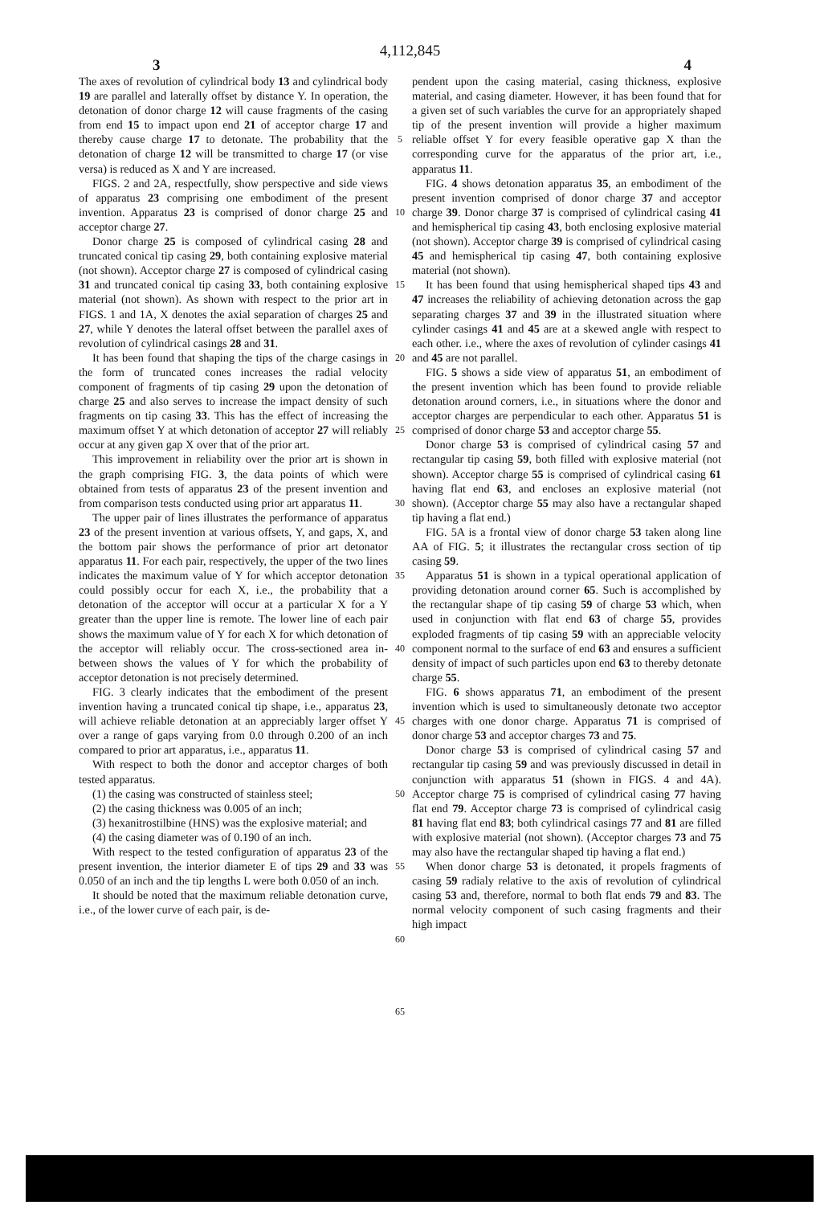4,112,845
3 4
The axes of revolution of cylindrical body 13 and cylindrical body 19 are parallel and laterally offset by distance Y. In operation, the detonation of donor charge 12 will cause fragments of the casing from end 15 to impact upon end 21 of acceptor charge 17 and thereby cause charge 17 to detonate. The probability that the detonation of charge 12 will be transmitted to charge 17 (or vise versa) is reduced as X and Y are increased.
FIGS. 2 and 2A, respectfully, show perspective and side views of apparatus 23 comprising one embodiment of the present invention. Apparatus 23 is comprised of donor charge 25 and acceptor charge 27.
Donor charge 25 is composed of cylindrical casing 28 and truncated conical tip casing 29, both containing explosive material (not shown). Acceptor charge 27 is composed of cylindrical casing 31 and truncated conical tip casing 33, both containing explosive material (not shown). As shown with respect to the prior art in FIGS. 1 and 1A, X denotes the axial separation of charges 25 and 27, while Y denotes the lateral offset between the parallel axes of revolution of cylindrical casings 28 and 31.
It has been found that shaping the tips of the charge casings in the form of truncated cones increases the radial velocity component of fragments of tip casing 29 upon the detonation of charge 25 and also serves to increase the impact density of such fragments on tip casing 33. This has the effect of increasing the maximum offset Y at which detonation of acceptor 27 will reliably occur at any given gap X over that of the prior art.
This improvement in reliability over the prior art is shown in the graph comprising FIG. 3, the data points of which were obtained from tests of apparatus 23 of the present invention and from comparison tests conducted using prior art apparatus 11.
The upper pair of lines illustrates the performance of apparatus 23 of the present invention at various offsets, Y, and gaps, X, and the bottom pair shows the performance of prior art detonator apparatus 11. For each pair, respectively, the upper of the two lines indicates the maximum value of Y for which acceptor detonation could possibly occur for each X, i.e., the probability that a detonation of the acceptor will occur at a particular X for a Y greater than the upper line is remote. The lower line of each pair shows the maximum value of Y for each X for which detonation of the acceptor will reliably occur. The cross-sectioned area in-between shows the values of Y for which the probability of acceptor detonation is not precisely determined.
FIG. 3 clearly indicates that the embodiment of the present invention having a truncated conical tip shape, i.e., apparatus 23, will achieve reliable detonation at an appreciably larger offset Y over a range of gaps varying from 0.0 through 0.200 of an inch compared to prior art apparatus, i.e., apparatus 11.
With respect to both the donor and acceptor charges of both tested apparatus.
(1) the casing was constructed of stainless steel;
(2) the casing thickness was 0.005 of an inch;
(3) hexanitrostilbine (HNS) was the explosive material; and
(4) the casing diameter was of 0.190 of an inch.
With respect to the tested configuration of apparatus 23 of the present invention, the interior diameter E of tips 29 and 33 was 0.050 of an inch and the tip lengths L were both 0.050 of an inch.
It should be noted that the maximum reliable detonation curve, i.e., of the lower curve of each pair, is de-
5
10
15
20
25
30
35
40
45
50
55
60
65
pendent upon the casing material, casing thickness, explosive material, and casing diameter. However, it has been found that for a given set of such variables the curve for an appropriately shaped tip of the present invention will provide a higher maximum reliable offset Y for every feasible operative gap X than the corresponding curve for the apparatus of the prior art, i.e., apparatus 11.
FIG. 4 shows detonation apparatus 35, an embodiment of the present invention comprised of donor charge 37 and acceptor charge 39. Donor charge 37 is comprised of cylindrical casing 41 and hemispherical tip casing 43, both enclosing explosive material (not shown). Acceptor charge 39 is comprised of cylindrical casing 45 and hemispherical tip casing 47, both containing explosive material (not shown).
It has been found that using hemispherical shaped tips 43 and 47 increases the reliability of achieving detonation across the gap separating charges 37 and 39 in the illustrated situation where cylinder casings 41 and 45 are at a skewed angle with respect to each other. i.e., where the axes of revolution of cylinder casings 41 and 45 are not parallel.
FIG. 5 shows a side view of apparatus 51, an embodiment of the present invention which has been found to provide reliable detonation around corners, i.e., in situations where the donor and acceptor charges are perpendicular to each other. Apparatus 51 is comprised of donor charge 53 and acceptor charge 55.
Donor charge 53 is comprised of cylindrical casing 57 and rectangular tip casing 59, both filled with explosive material (not shown). Acceptor charge 55 is comprised of cylindrical casing 61 having flat end 63, and encloses an explosive material (not shown). (Acceptor charge 55 may also have a rectangular shaped tip having a flat end.)
FIG. 5A is a frontal view of donor charge 53 taken along line AA of FIG. 5; it illustrates the rectangular cross section of tip casing 59.
Apparatus 51 is shown in a typical operational application of providing detonation around corner 65. Such is accomplished by the rectangular shape of tip casing 59 of charge 53 which, when used in conjunction with flat end 63 of charge 55, provides exploded fragments of tip casing 59 with an appreciable velocity component normal to the surface of end 63 and ensures a sufficient density of impact of such particles upon end 63 to thereby detonate charge 55.
FIG. 6 shows apparatus 71, an embodiment of the present invention which is used to simultaneously detonate two acceptor charges with one donor charge. Apparatus 71 is comprised of donor charge 53 and acceptor charges 73 and 75.
Donor charge 53 is comprised of cylindrical casing 57 and rectangular tip casing 59 and was previously discussed in detail in conjunction with apparatus 51 (shown in FIGS. 4 and 4A). Acceptor charge 75 is comprised of cylindrical casing 77 having flat end 79. Acceptor charge 73 is comprised of cylindrical casig 81 having flat end 83; both cylindrical casings 77 and 81 are filled with explosive material (not shown). (Acceptor charges 73 and 75 may also have the rectangular shaped tip having a flat end.)
When donor charge 53 is detonated, it propels fragments of casing 59 radialy relative to the axis of revolution of cylindrical casing 53 and, therefore, normal to both flat ends 79 and 83. The normal velocity component of such casing fragments and their high impact